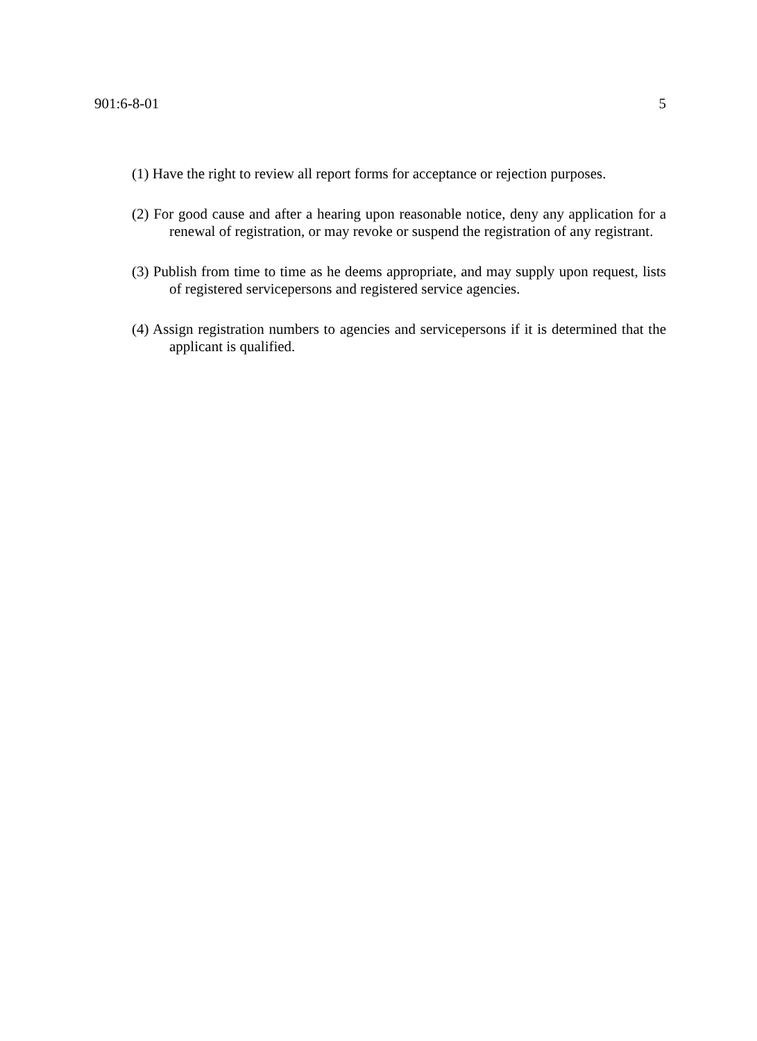901:6-8-01 5
(1) Have the right to review all report forms for acceptance or rejection purposes.
(2) For good cause and after a hearing upon reasonable notice, deny any application for a renewal of registration, or may revoke or suspend the registration of any registrant.
(3) Publish from time to time as he deems appropriate, and may supply upon request, lists of registered servicepersons and registered service agencies.
(4) Assign registration numbers to agencies and servicepersons if it is determined that the applicant is qualified.